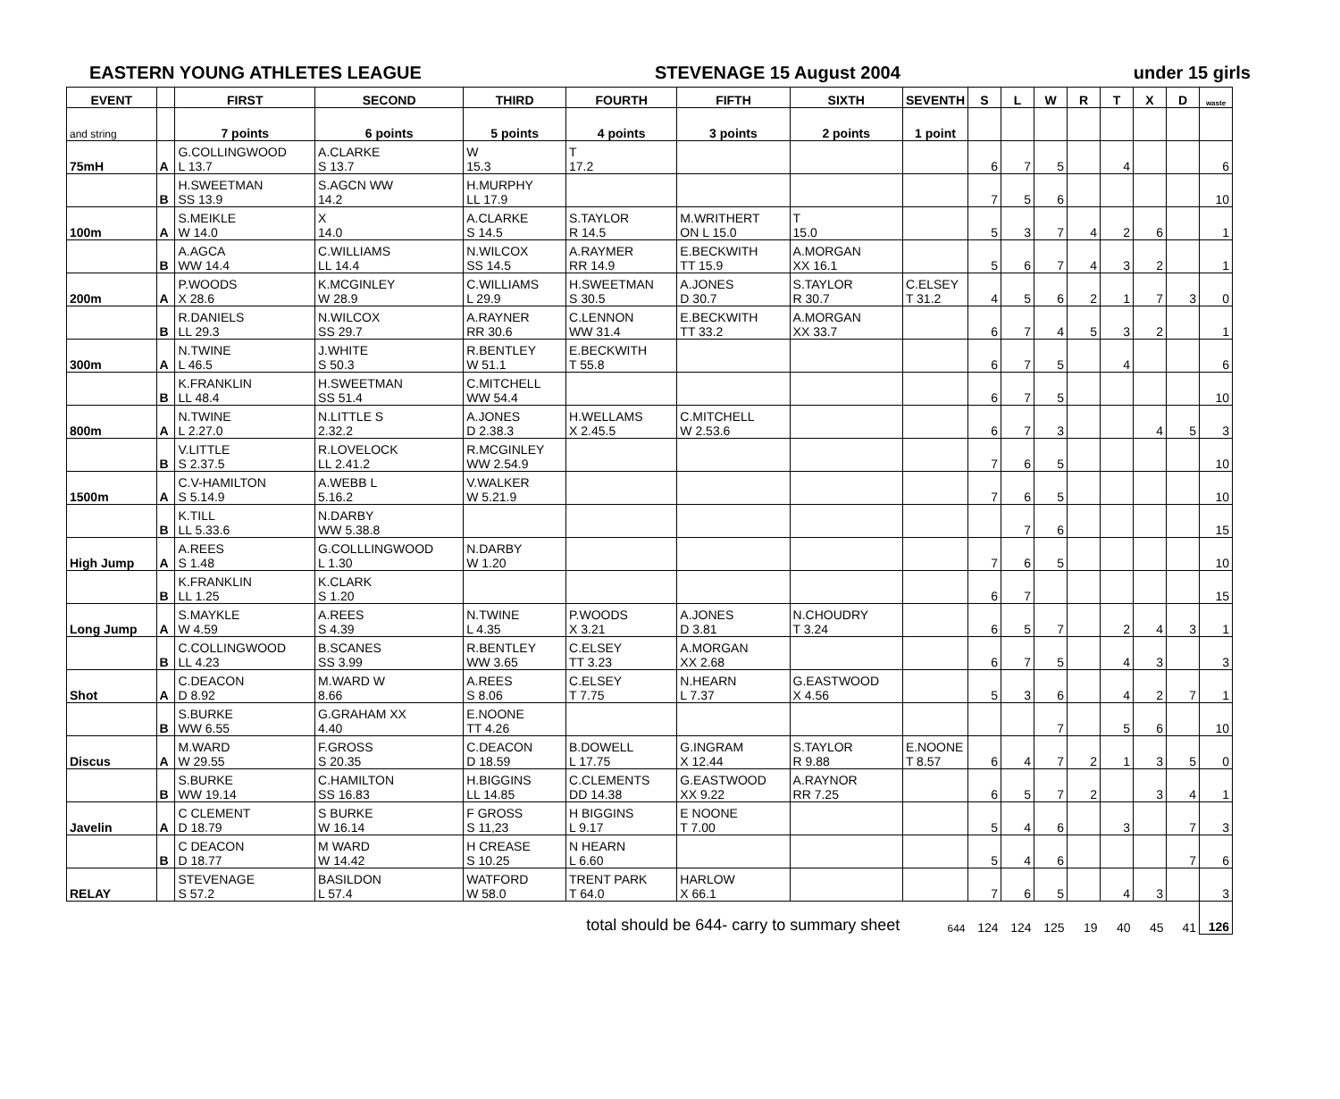EASTERN YOUNG ATHLETES LEAGUE STEVENAGE 15 August 2004 under 15 girls
| EVENT | | FIRST | SECOND | THIRD | FOURTH | FIFTH | SIXTH | SEVENTH | S | L | W | R | T | X | D | waste |
| --- | --- | --- | --- | --- | --- | --- | --- | --- | --- | --- | --- | --- | --- | --- | --- | --- |
| and string | | 7 points | 6 points | 5 points | 4 points | 3 points | 2 points | 1 point | | | | | | | | |
| 75mH | A | G.COLLINGWOOD L 13.7 | A.CLARKE S 13.7 | W 15.3 | T 17.2 | | | | 6 | 7 | 5 | | 4 | | | 6 |
| | B | H.SWEETMAN SS 13.9 | S.AGCN WW 14.2 | H.MURPHY LL 17.9 | | | | | 7 | 5 | 6 | | | | | 10 |
| 100m | A | S.MEIKLE W 14.0 | X 14.0 | A.CLARKE S 14.5 | S.TAYLOR R 14.5 | M.WRITHERT ON L 15.0 | T 15.0 | | 5 | 3 | 7 | 4 | 2 | 6 | | 1 |
| | B | A.AGCA WW 14.4 | C.WILLIAMS LL 14.4 | N.WILCOX SS 14.5 | A.RAYMER RR 14.9 | E.BECKWITH TT 15.9 | A.MORGAN XX 16.1 | | 5 | 6 | 7 | 4 | 3 | 2 | | 1 |
| 200m | A | P.WOODS X 28.6 | K.MCGINLEY W 28.9 | C.WILLIAMS L 29.9 | H.SWEETMAN S 30.5 | A.JONES D 30.7 | S.TAYLOR R 30.7 | C.ELSEY T 31.2 | 4 | 5 | 6 | 2 | 1 | 7 | 3 | 0 |
| | B | R.DANIELS LL 29.3 | N.WILCOX SS 29.7 | A.RAYNER RR 30.6 | C.LENNON WW 31.4 | E.BECKWITH TT 33.2 | A.MORGAN XX 33.7 | | 6 | 7 | 4 | 5 | 3 | 2 | | 1 |
| 300m | A | N.TWINE L 46.5 | J.WHITE S 50.3 | R.BENTLEY W 51.1 | E.BECKWITH T 55.8 | | | | 6 | 7 | 5 | | 4 | | | 6 |
| | B | K.FRANKLIN LL 48.4 | H.SWEETMAN SS 51.4 | C.MITCHELL WW 54.4 | | | | | 6 | 7 | 5 | | | | | 10 |
| 800m | A | N.TWINE L 2.27.0 | N.LITTLE S 2.32.2 | A.JONES D 2.38.3 | H.WELLAMS X 2.45.5 | C.MITCHELL W 2.53.6 | | | 6 | 7 | 3 | | | 4 | 5 | 3 |
| | B | V.LITTLE S 2.37.5 | R.LOVELOCK LL 2.41.2 | R.MCGINLEY WW 2.54.9 | | | | | 7 | 6 | 5 | | | | | 10 |
| 1500m | A | C.V-HAMILTON S 5.14.9 | A.WEBB L 5.16.2 | V.WALKER W 5.21.9 | | | | | 7 | 6 | 5 | | | | | 10 |
| | B | K.TILL LL 5.33.6 | N.DARBY WW 5.38.8 | | | | | | | 7 | 6 | | | | | 15 |
| High Jump | A | A.REES S 1.48 | G.COLLLINGWOOD L 1.30 | N.DARBY W 1.20 | | | | | 7 | 6 | 5 | | | | | 10 |
| | B | K.FRANKLIN LL 1.25 | K.CLARK S 1.20 | | | | | | 6 | 7 | | | | | | 15 |
| Long Jump | A | S.MAYKLE W 4.59 | A.REES S 4.39 | N.TWINE L 4.35 | P.WOODS X 3.21 | A.JONES D 3.81 | N.CHOUDRY T 3.24 | | 6 | 5 | 7 | | 2 | 4 | 3 | 1 |
| | B | C.COLLINGWOOD LL 4.23 | B.SCANES SS 3.99 | R.BENTLEY WW 3.65 | C.ELSEY TT 3.23 | A.MORGAN XX 2.68 | | | 6 | 7 | 5 | | 4 | 3 | | 3 |
| Shot | A | C.DEACON D 8.92 | M.WARD W 8.66 | A.REES S 8.06 | C.ELSEY T 7.75 | N.HEARN L 7.37 | G.EASTWOOD X 4.56 | | 5 | 3 | 6 | | 4 | 2 | 7 | 1 |
| | B | S.BURKE WW 6.55 | G.GRAHAM XX 4.40 | E.NOONE TT 4.26 | | | | | | | 7 | | 5 | 6 | | 10 |
| Discus | A | M.WARD W 29.55 | F.GROSS S 20.35 | C.DEACON D 18.59 | B.DOWELL L 17.75 | G.INGRAM X 12.44 | S.TAYLOR R 9.88 | E.NOONE T 8.57 | 6 | 4 | 7 | 2 | 1 | 3 | 5 | 0 |
| | B | S.BURKE WW 19.14 | C.HAMILTON SS 16.83 | H.BIGGINS LL 14.85 | C.CLEMENTS DD 14.38 | G.EASTWOOD XX 9.22 | A.RAYNOR RR 7.25 | | 6 | 5 | 7 | 2 | | 3 | 4 | 1 |
| Javelin | A | C CLEMENT D 18.79 | S BURKE W 16.14 | F GROSS S 11,23 | H BIGGINS L 9.17 | E NOONE T 7.00 | | | 5 | 4 | 6 | | 3 | | 7 | 3 |
| | B | C DEACON D 18.77 | M WARD W 14.42 | H CREASE S 10.25 | N HEARN L 6.60 | | | | 5 | 4 | 6 | | | | 7 | 6 |
| RELAY | | STEVENAGE S 57.2 | BASILDON L 57.4 | WATFORD W 58.0 | TRENT PARK T 64.0 | HARLOW X 66.1 | | | 7 | 6 | 5 | | 4 | 3 | | 3 |
| | | | total should be 644- carry to summary sheet | | | | | 644 | 124 | 124 | 125 | 19 | 40 | 45 | 41 | 126 |